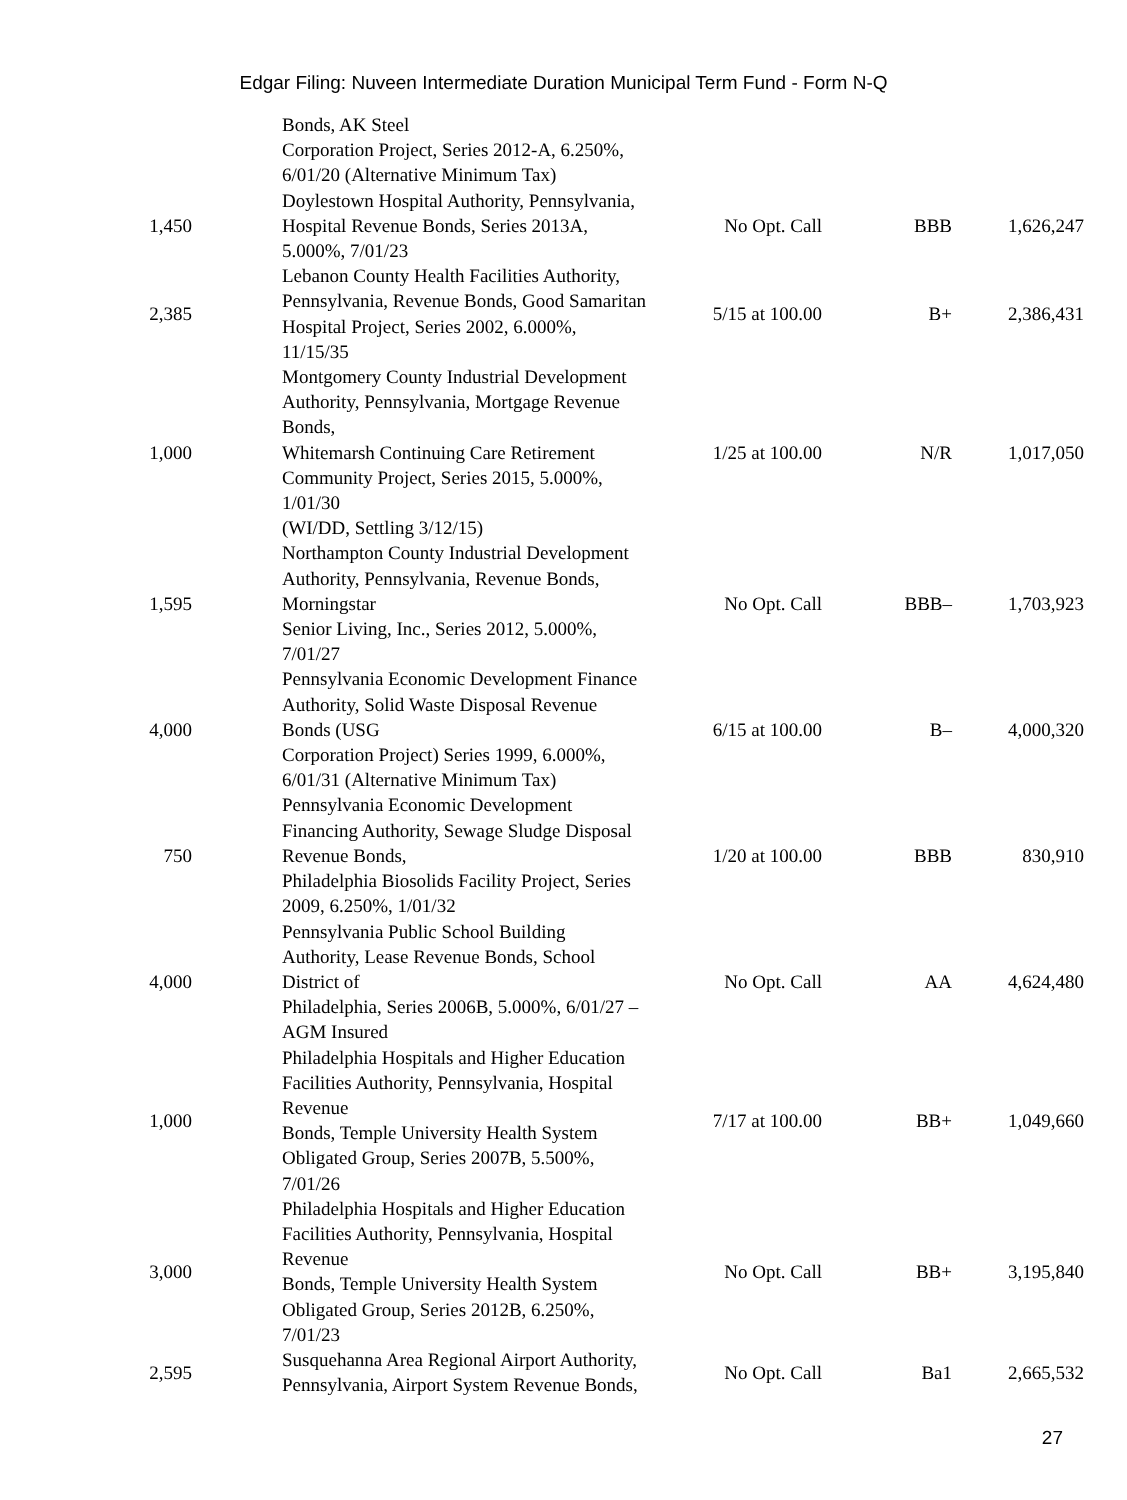Edgar Filing: Nuveen Intermediate Duration Municipal Term Fund - Form N-Q
| | | Bonds, AK Steel Corporation Project, Series 2012-A, 6.250%, 6/01/20 (Alternative Minimum Tax) | | | |
| 1,450 | | Doylestown Hospital Authority, Pennsylvania, Hospital Revenue Bonds, Series 2013A, 5.000%, 7/01/23 | No Opt. Call | BBB | 1,626,247 |
| 2,385 | | Lebanon County Health Facilities Authority, Pennsylvania, Revenue Bonds, Good Samaritan Hospital Project, Series 2002, 6.000%, 11/15/35 | 5/15 at 100.00 | B+ | 2,386,431 |
| 1,000 | | Montgomery County Industrial Development Authority, Pennsylvania, Mortgage Revenue Bonds, Whitemarsh Continuing Care Retirement Community Project, Series 2015, 5.000%, 1/01/30 (WI/DD, Settling 3/12/15) | 1/25 at 100.00 | N/R | 1,017,050 |
| 1,595 | | Northampton County Industrial Development Authority, Pennsylvania, Revenue Bonds, Morningstar Senior Living, Inc., Series 2012, 5.000%, 7/01/27 | No Opt. Call | BBB– | 1,703,923 |
| 4,000 | | Pennsylvania Economic Development Finance Authority, Solid Waste Disposal Revenue Bonds (USG Corporation Project) Series 1999, 6.000%, 6/01/31 (Alternative Minimum Tax) | 6/15 at 100.00 | B– | 4,000,320 |
| 750 | | Pennsylvania Economic Development Financing Authority, Sewage Sludge Disposal Revenue Bonds, Philadelphia Biosolids Facility Project, Series 2009, 6.250%, 1/01/32 | 1/20 at 100.00 | BBB | 830,910 |
| 4,000 | | Pennsylvania Public School Building Authority, Lease Revenue Bonds, School District of Philadelphia, Series 2006B, 5.000%, 6/01/27 – AGM Insured | No Opt. Call | AA | 4,624,480 |
| 1,000 | | Philadelphia Hospitals and Higher Education Facilities Authority, Pennsylvania, Hospital Revenue Bonds, Temple University Health System Obligated Group, Series 2007B, 5.500%, 7/01/26 | 7/17 at 100.00 | BB+ | 1,049,660 |
| 3,000 | | Philadelphia Hospitals and Higher Education Facilities Authority, Pennsylvania, Hospital Revenue Bonds, Temple University Health System Obligated Group, Series 2012B, 6.250%, 7/01/23 | No Opt. Call | BB+ | 3,195,840 |
| 2,595 | | Susquehanna Area Regional Airport Authority, Pennsylvania, Airport System Revenue Bonds, | No Opt. Call | Ba1 | 2,665,532 |
27